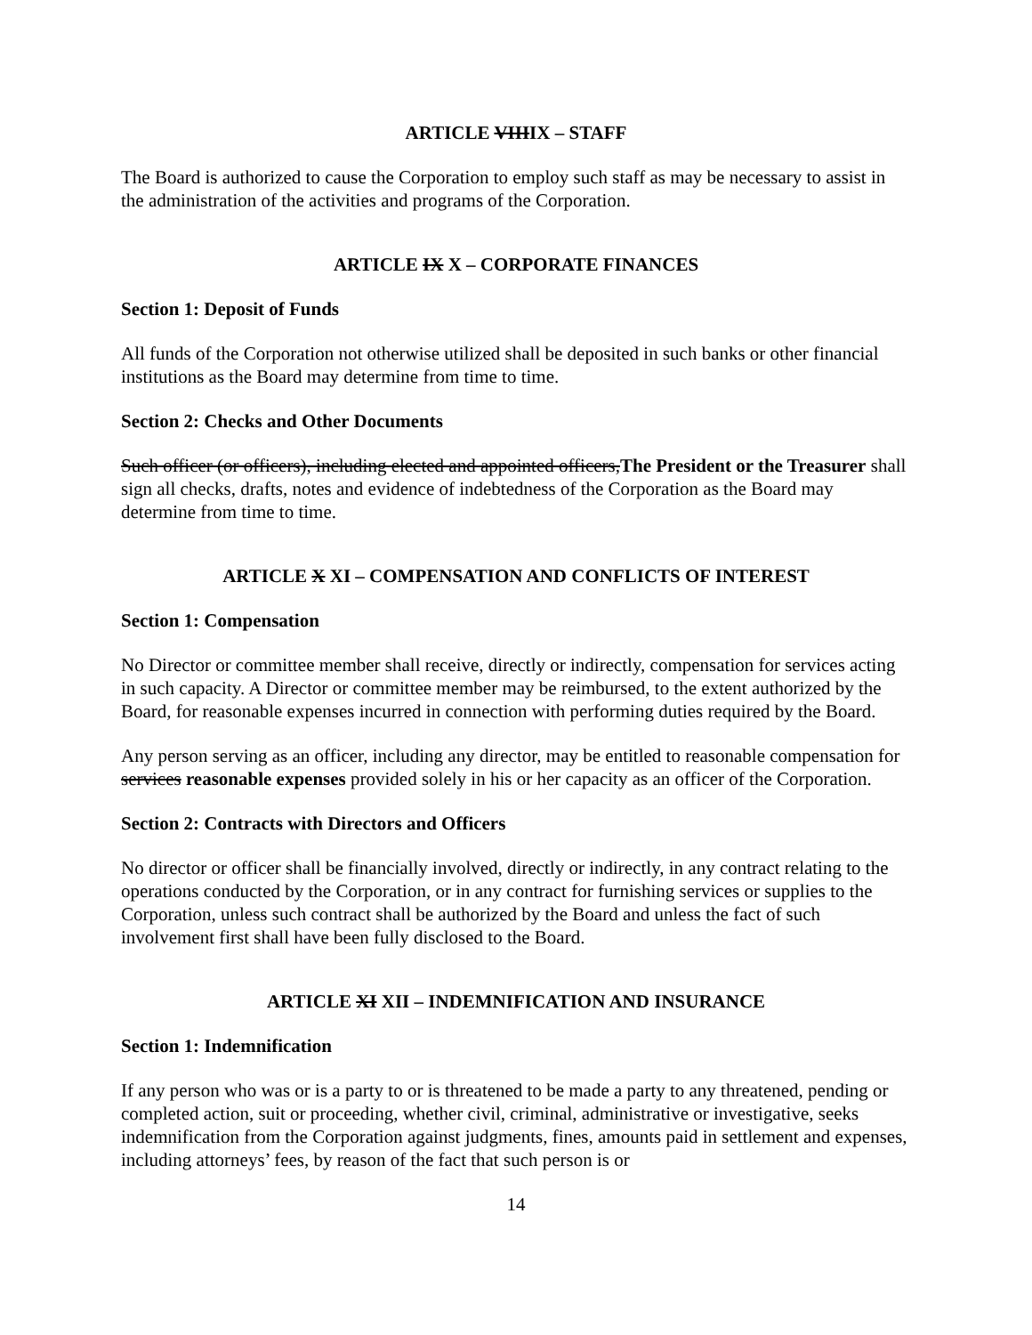ARTICLE VIIIIX – STAFF
The Board is authorized to cause the Corporation to employ such staff as may be necessary to assist in the administration of the activities and programs of the Corporation.
ARTICLE IX X – CORPORATE FINANCES
Section 1: Deposit of Funds
All funds of the Corporation not otherwise utilized shall be deposited in such banks or other financial institutions as the Board may determine from time to time.
Section 2: Checks and Other Documents
Such officer (or officers), including elected and appointed officers,The President or the Treasurer shall sign all checks, drafts, notes and evidence of indebtedness of the Corporation as the Board may determine from time to time.
ARTICLE X XI – COMPENSATION AND CONFLICTS OF INTEREST
Section 1: Compensation
No Director or committee member shall receive, directly or indirectly, compensation for services acting in such capacity. A Director or committee member may be reimbursed, to the extent authorized by the Board, for reasonable expenses incurred in connection with performing duties required by the Board.
Any person serving as an officer, including any director, may be entitled to reasonable compensation for services reasonable expenses provided solely in his or her capacity as an officer of the Corporation.
Section 2: Contracts with Directors and Officers
No director or officer shall be financially involved, directly or indirectly, in any contract relating to the operations conducted by the Corporation, or in any contract for furnishing services or supplies to the Corporation, unless such contract shall be authorized by the Board and unless the fact of such involvement first shall have been fully disclosed to the Board.
ARTICLE XI XII – INDEMNIFICATION AND INSURANCE
Section 1: Indemnification
If any person who was or is a party to or is threatened to be made a party to any threatened, pending or completed action, suit or proceeding, whether civil, criminal, administrative or investigative, seeks indemnification from the Corporation against judgments, fines, amounts paid in settlement and expenses, including attorneys’ fees, by reason of the fact that such person is or
14